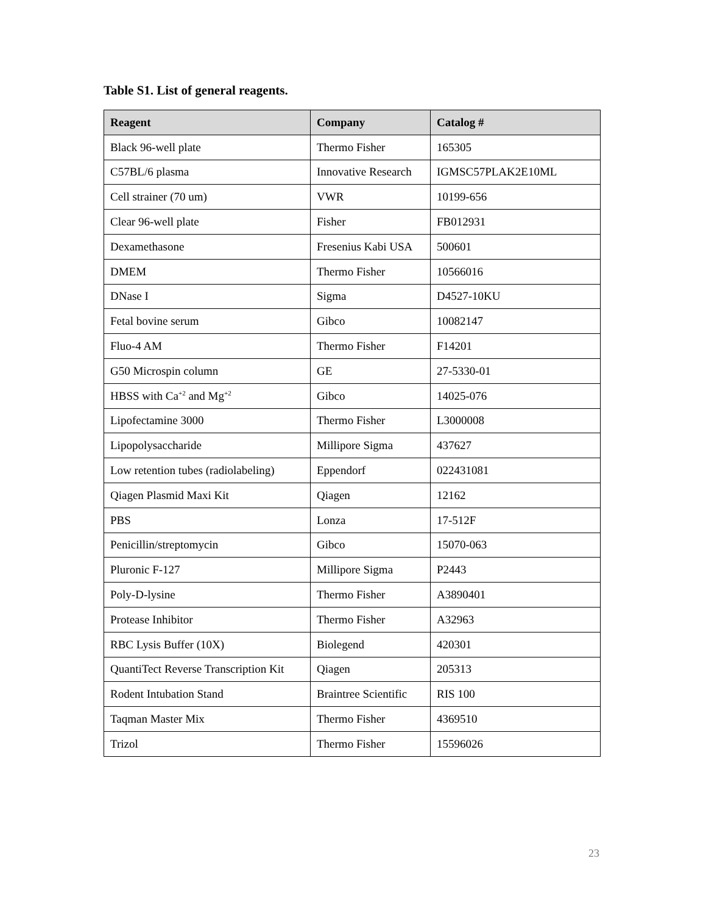Table S1. List of general reagents.
| Reagent | Company | Catalog # |
| --- | --- | --- |
| Black 96-well plate | Thermo Fisher | 165305 |
| C57BL/6 plasma | Innovative Research | IGMSC57PLAK2E10ML |
| Cell strainer (70 um) | VWR | 10199-656 |
| Clear 96-well plate | Fisher | FB012931 |
| Dexamethasone | Fresenius Kabi USA | 500601 |
| DMEM | Thermo Fisher | 10566016 |
| DNase I | Sigma | D4527-10KU |
| Fetal bovine serum | Gibco | 10082147 |
| Fluo-4 AM | Thermo Fisher | F14201 |
| G50 Microspin column | GE | 27-5330-01 |
| HBSS with Ca<sup>+2</sup> and Mg<sup>+2</sup> | Gibco | 14025-076 |
| Lipofectamine 3000 | Thermo Fisher | L3000008 |
| Lipopolysaccharide | Millipore Sigma | 437627 |
| Low retention tubes (radiolabeling) | Eppendorf | 022431081 |
| Qiagen Plasmid Maxi Kit | Qiagen | 12162 |
| PBS | Lonza | 17-512F |
| Penicillin/streptomycin | Gibco | 15070-063 |
| Pluronic F-127 | Millipore Sigma | P2443 |
| Poly-D-lysine | Thermo Fisher | A3890401 |
| Protease Inhibitor | Thermo Fisher | A32963 |
| RBC Lysis Buffer (10X) | Biolegend | 420301 |
| QuantiTect Reverse Transcription Kit | Qiagen | 205313 |
| Rodent Intubation Stand | Braintree Scientific | RIS 100 |
| Taqman Master Mix | Thermo Fisher | 4369510 |
| Trizol | Thermo Fisher | 15596026 |
23